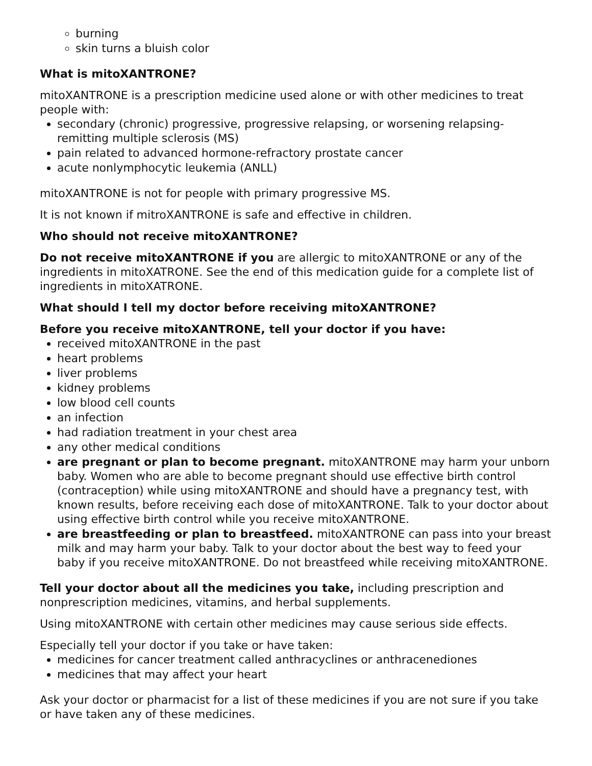burning
skin turns a bluish color
What is mitoXANTRONE?
mitoXANTRONE is a prescription medicine used alone or with other medicines to treat people with:
secondary (chronic) progressive, progressive relapsing, or worsening relapsing-remitting multiple sclerosis (MS)
pain related to advanced hormone-refractory prostate cancer
acute nonlymphocytic leukemia (ANLL)
mitoXANTRONE is not for people with primary progressive MS.
It is not known if mitroXANTRONE is safe and effective in children.
Who should not receive mitoXANTRONE?
Do not receive mitoXANTRONE if you are allergic to mitoXANTRONE or any of the ingredients in mitoXATRONE. See the end of this medication guide for a complete list of ingredients in mitoXATRONE.
What should I tell my doctor before receiving mitoXANTRONE?
Before you receive mitoXANTRONE, tell your doctor if you have:
received mitoXANTRONE in the past
heart problems
liver problems
kidney problems
low blood cell counts
an infection
had radiation treatment in your chest area
any other medical conditions
are pregnant or plan to become pregnant. mitoXANTRONE may harm your unborn baby. Women who are able to become pregnant should use effective birth control (contraception) while using mitoXANTRONE and should have a pregnancy test, with known results, before receiving each dose of mitoXANTRONE. Talk to your doctor about using effective birth control while you receive mitoXANTRONE.
are breastfeeding or plan to breastfeed. mitoXANTRONE can pass into your breast milk and may harm your baby. Talk to your doctor about the best way to feed your baby if you receive mitoXANTRONE. Do not breastfeed while receiving mitoXANTRONE.
Tell your doctor about all the medicines you take, including prescription and nonprescription medicines, vitamins, and herbal supplements.
Using mitoXANTRONE with certain other medicines may cause serious side effects.
Especially tell your doctor if you take or have taken:
medicines for cancer treatment called anthracyclines or anthracenediones
medicines that may affect your heart
Ask your doctor or pharmacist for a list of these medicines if you are not sure if you take or have taken any of these medicines.